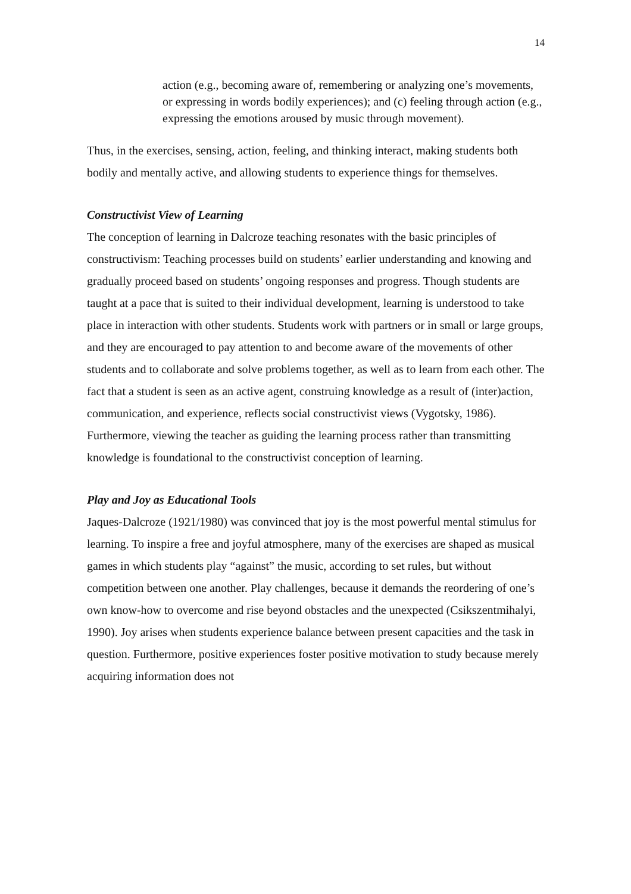14
action (e.g., becoming aware of, remembering or analyzing one’s movements, or expressing in words bodily experiences); and (c) feeling through action (e.g., expressing the emotions aroused by music through movement).
Thus, in the exercises, sensing, action, feeling, and thinking interact, making students both bodily and mentally active, and allowing students to experience things for themselves.
Constructivist View of Learning
The conception of learning in Dalcroze teaching resonates with the basic principles of constructivism: Teaching processes build on students’ earlier understanding and knowing and gradually proceed based on students’ ongoing responses and progress. Though students are taught at a pace that is suited to their individual development, learning is understood to take place in interaction with other students. Students work with partners or in small or large groups, and they are encouraged to pay attention to and become aware of the movements of other students and to collaborate and solve problems together, as well as to learn from each other. The fact that a student is seen as an active agent, construing knowledge as a result of (inter)action, communication, and experience, reflects social constructivist views (Vygotsky, 1986). Furthermore, viewing the teacher as guiding the learning process rather than transmitting knowledge is foundational to the constructivist conception of learning.
Play and Joy as Educational Tools
Jaques-Dalcroze (1921/1980) was convinced that joy is the most powerful mental stimulus for learning. To inspire a free and joyful atmosphere, many of the exercises are shaped as musical games in which students play “against” the music, according to set rules, but without competition between one another. Play challenges, because it demands the reordering of one’s own know-how to overcome and rise beyond obstacles and the unexpected (Csikszentmihalyi, 1990). Joy arises when students experience balance between present capacities and the task in question. Furthermore, positive experiences foster positive motivation to study because merely acquiring information does not